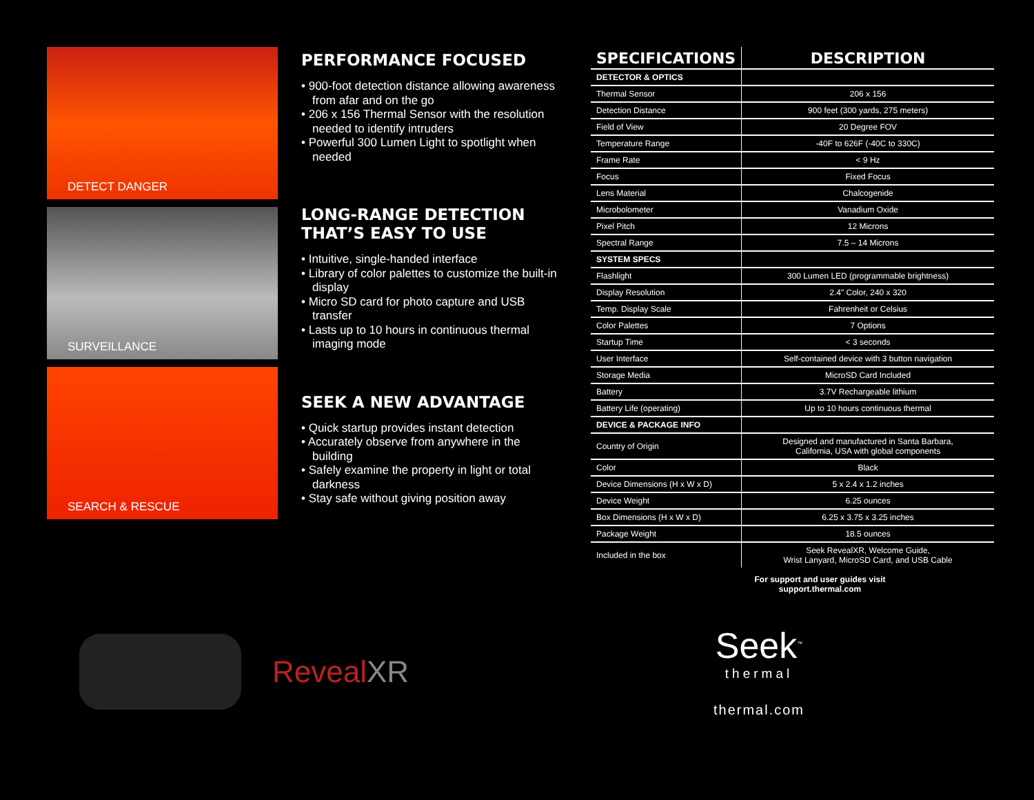DETECT DANGER
SURVEILLANCE
SEARCH & RESCUE
PERFORMANCE FOCUSED
• 900-foot detection distance allowing awareness from afar and on the go
• 206 x 156 Thermal Sensor with the resolution needed to identify intruders
• Powerful 300 Lumen Light to spotlight when needed
LONG-RANGE DETECTION
THAT’S EASY TO USE
• Intuitive, single-handed interface
• Library of color palettes to customize the built-in display
• Micro SD card for photo capture and USB transfer
• Lasts up to 10 hours in continuous thermal imaging mode
SEEK A NEW ADVANTAGE
• Quick startup provides instant detection
• Accurately observe from anywhere in the building
• Safely examine the property in light or total darkness
• Stay safe without giving position away
| SPECIFICATIONS | DESCRIPTION |
| --- | --- |
| DETECTOR & OPTICS | |
| Thermal Sensor | 206 x 156 |
| Detection Distance | 900 feet (300 yards, 275 meters) |
| Field of View | 20 Degree FOV |
| Temperature Range | -40F to 626F (-40C to 330C) |
| Frame Rate | < 9 Hz |
| Focus | Fixed Focus |
| Lens Material | Chalcogenide |
| Microbolometer | Vanadium Oxide |
| Pixel Pitch | 12 Microns |
| Spectral Range | 7.5 – 14 Microns |
| SYSTEM SPECS | |
| Flashlight | 300 Lumen LED (programmable brightness) |
| Display Resolution | 2.4" Color, 240 x 320 |
| Temp. Display Scale | Fahrenheit or Celsius |
| Color Palettes | 7 Options |
| Startup Time | < 3 seconds |
| User Interface | Self-contained device with 3 button navigation |
| Storage Media | MicroSD Card Included |
| Battery | 3.7V Rechargeable lithium |
| Battery Life (operating) | Up to 10 hours continuous thermal |
| DEVICE & PACKAGE INFO | |
| Country of Origin | Designed and manufactured in Santa Barbara, California, USA with global components |
| Color | Black |
| Device Dimensions (H x W x D) | 5 x 2.4 x 1.2 inches |
| Device Weight | 6.25 ounces |
| Box Dimensions (H x W x D) | 6.25 x 3.75 x 3.25 inches |
| Package Weight | 18.5 ounces |
| Included in the box | Seek RevealXR, Welcome Guide, Wrist Lanyard, MicroSD Card, and USB Cable |
For support and user guides visit
support.thermal.com
RevealXR
Seek<sup>™</sup>
thermal
thermal.com